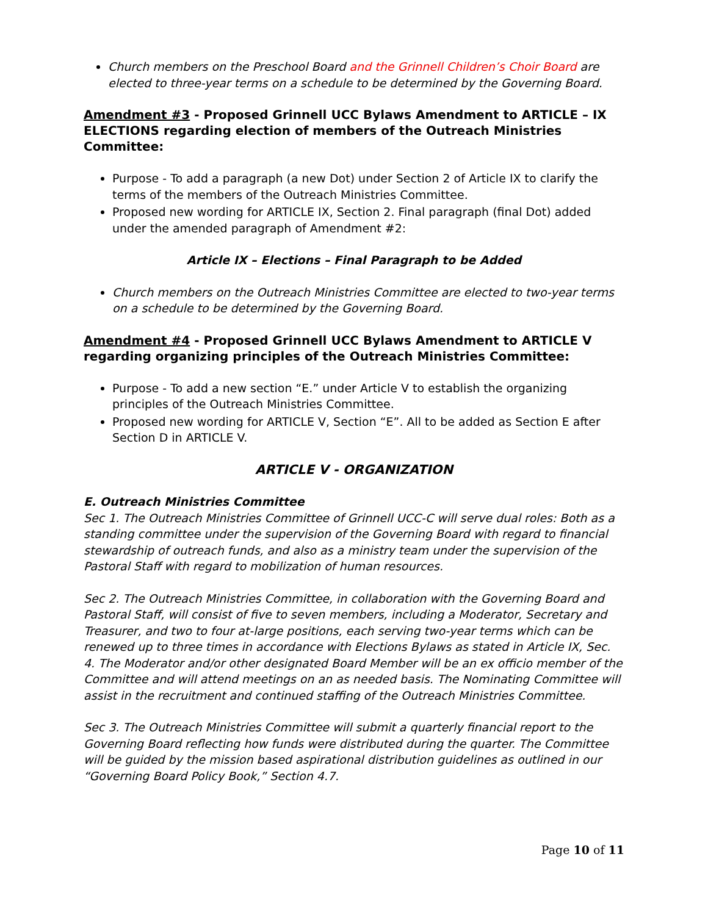Church members on the Preschool Board and the Grinnell Children’s Choir Board are elected to three-year terms on a schedule to be determined by the Governing Board.
Amendment #3 - Proposed Grinnell UCC Bylaws Amendment to ARTICLE – IX ELECTIONS regarding election of members of the Outreach Ministries Committee:
Purpose - To add a paragraph (a new Dot) under Section 2 of Article IX to clarify the terms of the members of the Outreach Ministries Committee.
Proposed new wording for ARTICLE IX, Section 2. Final paragraph (final Dot) added under the amended paragraph of Amendment #2:
Article IX – Elections – Final Paragraph to be Added
Church members on the Outreach Ministries Committee are elected to two-year terms on a schedule to be determined by the Governing Board.
Amendment #4 - Proposed Grinnell UCC Bylaws Amendment to ARTICLE V regarding organizing principles of the Outreach Ministries Committee:
Purpose - To add a new section “E.” under Article V to establish the organizing principles of the Outreach Ministries Committee.
Proposed new wording for ARTICLE V, Section “E”. All to be added as Section E after Section D in ARTICLE V.
ARTICLE V - ORGANIZATION
E. Outreach Ministries Committee
Sec 1. The Outreach Ministries Committee of Grinnell UCC-C will serve dual roles: Both as a standing committee under the supervision of the Governing Board with regard to financial stewardship of outreach funds, and also as a ministry team under the supervision of the Pastoral Staff with regard to mobilization of human resources.
Sec 2. The Outreach Ministries Committee, in collaboration with the Governing Board and Pastoral Staff, will consist of five to seven members, including a Moderator, Secretary and Treasurer, and two to four at-large positions, each serving two-year terms which can be renewed up to three times in accordance with Elections Bylaws as stated in Article IX, Sec. 4. The Moderator and/or other designated Board Member will be an ex officio member of the Committee and will attend meetings on an as needed basis. The Nominating Committee will assist in the recruitment and continued staffing of the Outreach Ministries Committee.
Sec 3. The Outreach Ministries Committee will submit a quarterly financial report to the Governing Board reflecting how funds were distributed during the quarter. The Committee will be guided by the mission based aspirational distribution guidelines as outlined in our “Governing Board Policy Book,” Section 4.7.
Page 10 of 11